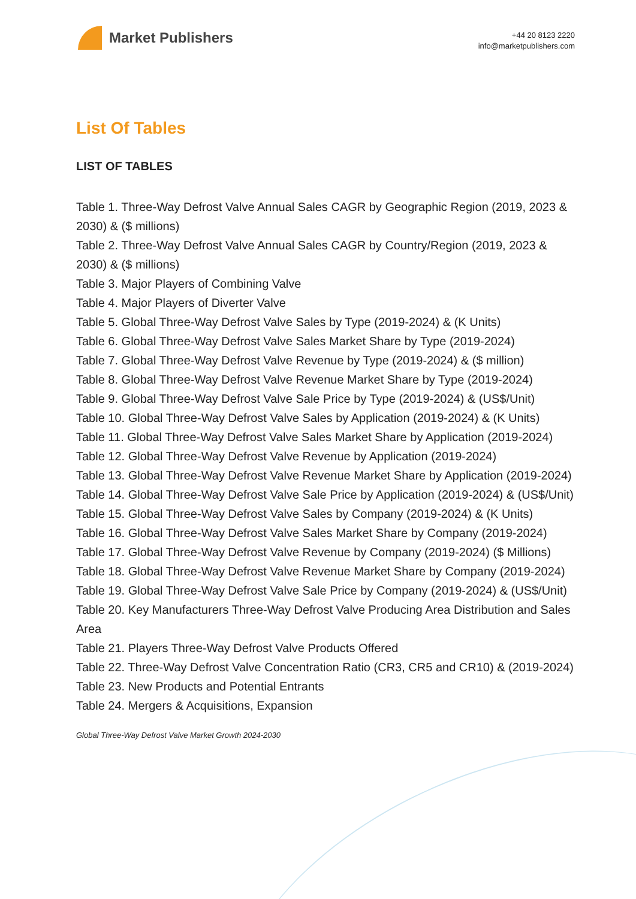Market Publishers
+44 20 8123 2220
info@marketpublishers.com
List Of Tables
LIST OF TABLES
Table 1. Three-Way Defrost Valve Annual Sales CAGR by Geographic Region (2019, 2023 & 2030) & ($ millions)
Table 2. Three-Way Defrost Valve Annual Sales CAGR by Country/Region (2019, 2023 & 2030) & ($ millions)
Table 3. Major Players of Combining Valve
Table 4. Major Players of Diverter Valve
Table 5. Global Three-Way Defrost Valve Sales by Type (2019-2024) & (K Units)
Table 6. Global Three-Way Defrost Valve Sales Market Share by Type (2019-2024)
Table 7. Global Three-Way Defrost Valve Revenue by Type (2019-2024) & ($ million)
Table 8. Global Three-Way Defrost Valve Revenue Market Share by Type (2019-2024)
Table 9. Global Three-Way Defrost Valve Sale Price by Type (2019-2024) & (US$/Unit)
Table 10. Global Three-Way Defrost Valve Sales by Application (2019-2024) & (K Units)
Table 11. Global Three-Way Defrost Valve Sales Market Share by Application (2019-2024)
Table 12. Global Three-Way Defrost Valve Revenue by Application (2019-2024)
Table 13. Global Three-Way Defrost Valve Revenue Market Share by Application (2019-2024)
Table 14. Global Three-Way Defrost Valve Sale Price by Application (2019-2024) & (US$/Unit)
Table 15. Global Three-Way Defrost Valve Sales by Company (2019-2024) & (K Units)
Table 16. Global Three-Way Defrost Valve Sales Market Share by Company (2019-2024)
Table 17. Global Three-Way Defrost Valve Revenue by Company (2019-2024) ($ Millions)
Table 18. Global Three-Way Defrost Valve Revenue Market Share by Company (2019-2024)
Table 19. Global Three-Way Defrost Valve Sale Price by Company (2019-2024) & (US$/Unit)
Table 20. Key Manufacturers Three-Way Defrost Valve Producing Area Distribution and Sales Area
Table 21. Players Three-Way Defrost Valve Products Offered
Table 22. Three-Way Defrost Valve Concentration Ratio (CR3, CR5 and CR10) & (2019-2024)
Table 23. New Products and Potential Entrants
Table 24. Mergers & Acquisitions, Expansion
Global Three-Way Defrost Valve Market Growth 2024-2030